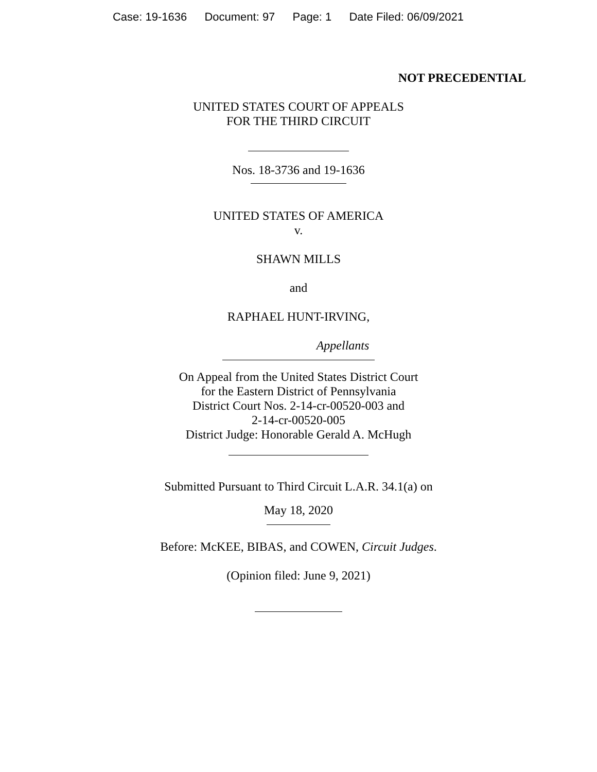Case: 19-1636 Document: 97 Page: 1 Date Filed: 06/09/2021
NOT PRECEDENTIAL
UNITED STATES COURT OF APPEALS
FOR THE THIRD CIRCUIT
Nos. 18-3736 and 19-1636
UNITED STATES OF AMERICA
v.
SHAWN MILLS
and
RAPHAEL HUNT-IRVING,
Appellants
On Appeal from the United States District Court
for the Eastern District of Pennsylvania
District Court Nos. 2-14-cr-00520-003 and
2-14-cr-00520-005
District Judge: Honorable Gerald A. McHugh
Submitted Pursuant to Third Circuit L.A.R. 34.1(a) on
May 18, 2020
Before: McKEE, BIBAS, and COWEN, Circuit Judges.
(Opinion filed: June 9, 2021)